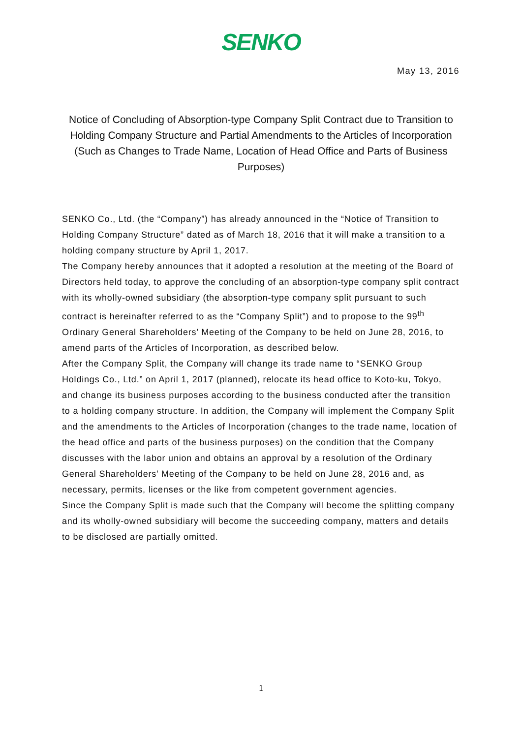SENKO
May 13, 2016
Notice of Concluding of Absorption-type Company Split Contract due to Transition to Holding Company Structure and Partial Amendments to the Articles of Incorporation (Such as Changes to Trade Name, Location of Head Office and Parts of Business Purposes)
SENKO Co., Ltd. (the “Company”) has already announced in the “Notice of Transition to Holding Company Structure” dated as of March 18, 2016 that it will make a transition to a holding company structure by April 1, 2017.
The Company hereby announces that it adopted a resolution at the meeting of the Board of Directors held today, to approve the concluding of an absorption-type company split contract with its wholly-owned subsidiary (the absorption-type company split pursuant to such contract is hereinafter referred to as the “Company Split”) and to propose to the 99<sup>th</sup> Ordinary General Shareholders’ Meeting of the Company to be held on June 28, 2016, to amend parts of the Articles of Incorporation, as described below.
After the Company Split, the Company will change its trade name to “SENKO Group Holdings Co., Ltd.” on April 1, 2017 (planned), relocate its head office to Koto-ku, Tokyo, and change its business purposes according to the business conducted after the transition to a holding company structure. In addition, the Company will implement the Company Split and the amendments to the Articles of Incorporation (changes to the trade name, location of the head office and parts of the business purposes) on the condition that the Company discusses with the labor union and obtains an approval by a resolution of the Ordinary General Shareholders’ Meeting of the Company to be held on June 28, 2016 and, as necessary, permits, licenses or the like from competent government agencies.
Since the Company Split is made such that the Company will become the splitting company and its wholly-owned subsidiary will become the succeeding company, matters and details to be disclosed are partially omitted.
1